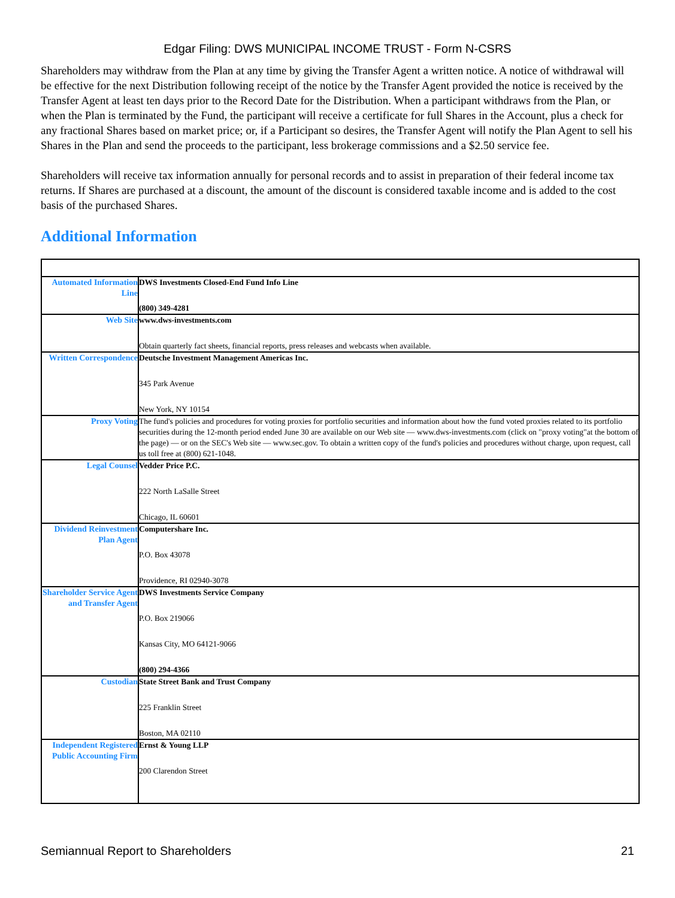Edgar Filing: DWS MUNICIPAL INCOME TRUST - Form N-CSRS
Shareholders may withdraw from the Plan at any time by giving the Transfer Agent a written notice. A notice of withdrawal will be effective for the next Distribution following receipt of the notice by the Transfer Agent provided the notice is received by the Transfer Agent at least ten days prior to the Record Date for the Distribution. When a participant withdraws from the Plan, or when the Plan is terminated by the Fund, the participant will receive a certificate for full Shares in the Account, plus a check for any fractional Shares based on market price; or, if a Participant so desires, the Transfer Agent will notify the Plan Agent to sell his Shares in the Plan and send the proceeds to the participant, less brokerage commissions and a $2.50 service fee.
Shareholders will receive tax information annually for personal records and to assist in preparation of their federal income tax returns. If Shares are purchased at a discount, the amount of the discount is considered taxable income and is added to the cost basis of the purchased Shares.
Additional Information
| Automated Information Line | DWS Investments Closed-End Fund Info Line (800) 349-4281 |
| Web Site | www.dws-investments.com Obtain quarterly fact sheets, financial reports, press releases and webcasts when available. |
| Written Correspondence | Deutsche Investment Management Americas Inc. 345 Park Avenue New York, NY 10154 |
| Proxy Voting | The fund's policies and procedures for voting proxies for portfolio securities and information about how the fund voted proxies related to its portfolio securities during the 12-month period ended June 30 are available on our Web site — www.dws-investments.com (click on "proxy voting"at the bottom of the page) — or on the SEC's Web site — www.sec.gov. To obtain a written copy of the fund's policies and procedures without charge, upon request, call us toll free at (800) 621-1048. |
| Legal Counsel | Vedder Price P.C. 222 North LaSalle Street Chicago, IL 60601 |
| Dividend Reinvestment Plan Agent | Computershare Inc. P.O. Box 43078 Providence, RI 02940-3078 |
| Shareholder Service Agent and Transfer Agent | DWS Investments Service Company P.O. Box 219066 Kansas City, MO 64121-9066 (800) 294-4366 |
| Custodian | State Street Bank and Trust Company 225 Franklin Street Boston, MA 02110 |
| Independent Registered Public Accounting Firm | Ernst & Young LLP 200 Clarendon Street |
Semiannual Report to Shareholders 21